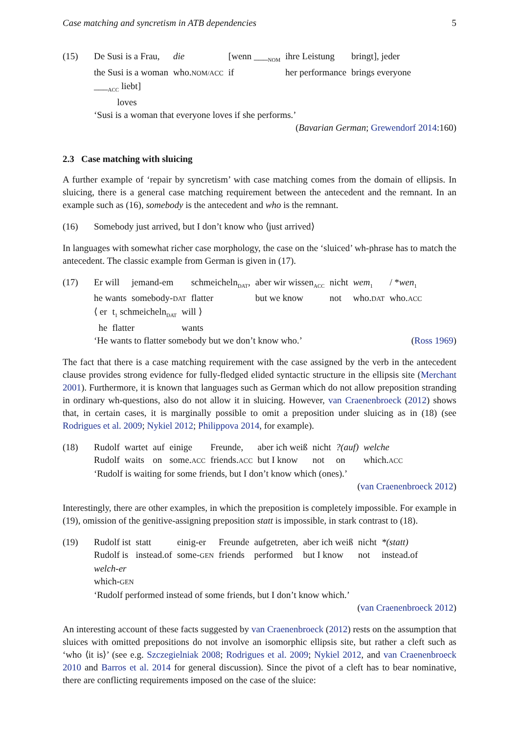Case matching and syncretism in ATB dependencies 5
(15)
| De Susi is a Frau, | die | [wenn ___<sub>NOM</sub> | ihre Leistung | bringt], jeder |
| the Susi is a woman | who. NOM/ACC | if | her performance | brings everyone |
| ___<sub>ACC</sub> liebt] |
| loves |
‘Susi is a woman that everyone loves if she performs.’
(Bavarian German; Grewendorf 2014:160)
2.3 Case matching with sluicing
A further example of ‘repair by syncretism’ with case matching comes from the domain of ellipsis. In sluicing, there is a general case matching requirement between the antecedent and the remnant. In an example such as (16), somebody is the antecedent and who is the remnant.
(16) Somebody just arrived, but I don’t know who ⟨just arrived⟩
In languages with somewhat richer case morphology, the case on the ‘sluiced’ wh-phrase has to match the antecedent. The classic example from German is given in (17).
(17)
| Er will | jemand-em | schmeicheln<sub>DAT</sub>, | aber wir wissen<sub>ACC</sub> | nicht | wem<sub>1</sub> | / * wen<sub>1</sub> |
| he wants | somebody- DAT | flatter | but we know | not | who. DAT | who. ACC |
| ⟨ er | t<sub>1</sub> schmeicheln<sub>DAT</sub> | will ⟩ |
| he | flatter | wants |
‘He wants to flatter somebody but we don’t know who.’ (Ross 1969)
The fact that there is a case matching requirement with the case assigned by the verb in the antecedent clause provides strong evidence for fully-fledged elided syntactic structure in the ellipsis site (Merchant 2001). Furthermore, it is known that languages such as German which do not allow preposition stranding in ordinary wh-questions, also do not allow it in sluicing. However, van Craenenbroeck (2012) shows that, in certain cases, it is marginally possible to omit a preposition under sluicing as in (18) (see Rodrigues et al. 2009; Nykiel 2012; Philippova 2014, for example).
(18)
| Rudolf | wartet | auf | einige | Freunde, | aber ich weiß | nicht | ?(auf) | welche |
| Rudolf | waits | on | some. ACC | friends. ACC | but I know | not | on | which. ACC |
‘Rudolf is waiting for some friends, but I don’t know which (ones).’
(van Craenenbroeck 2012)
Interestingly, there are other examples, in which the preposition is completely impossible. For example in (19), omission of the genitive-assigning preposition statt is impossible, in stark contrast to (18).
(19)
| Rudolf ist | statt | einig-er | Freunde | aufgetreten, | aber ich weiß | nicht | *(statt) |
| Rudolf is | instead.of | some- GEN | friends | performed | but I know | not | instead.of |
welch-er
which-GEN
‘Rudolf performed instead of some friends, but I don’t know which.’
(van Craenenbroeck 2012)
An interesting account of these facts suggested by van Craenenbroeck (2012) rests on the assumption that sluices with omitted prepositions do not involve an isomorphic ellipsis site, but rather a cleft such as ‘who ⟨it is⟩’ (see e.g. Szczegielniak 2008; Rodrigues et al. 2009; Nykiel 2012, and van Craenenbroeck 2010 and Barros et al. 2014 for general discussion). Since the pivot of a cleft has to bear nominative, there are conflicting requirements imposed on the case of the sluice: